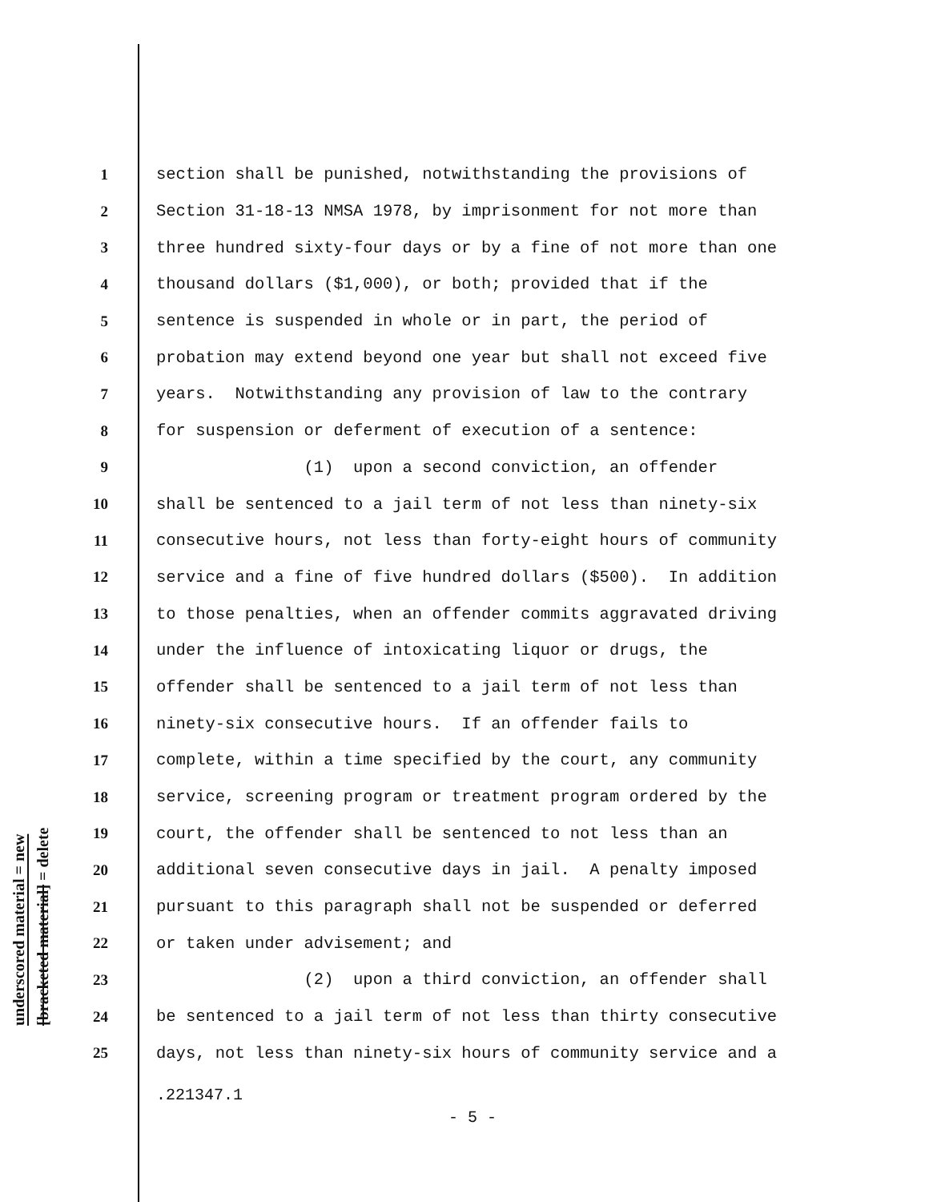1 section shall be punished, notwithstanding the provisions of
2 Section 31-18-13 NMSA 1978, by imprisonment for not more than
3 three hundred sixty-four days or by a fine of not more than one
4 thousand dollars ($1,000), or both; provided that if the
5 sentence is suspended in whole or in part, the period of
6 probation may extend beyond one year but shall not exceed five
7 years. Notwithstanding any provision of law to the contrary
8 for suspension or deferment of execution of a sentence:
9 (1) upon a second conviction, an offender
10 shall be sentenced to a jail term of not less than ninety-six
11 consecutive hours, not less than forty-eight hours of community
12 service and a fine of five hundred dollars ($500). In addition
13 to those penalties, when an offender commits aggravated driving
14 under the influence of intoxicating liquor or drugs, the
15 offender shall be sentenced to a jail term of not less than
16 ninety-six consecutive hours. If an offender fails to
17 complete, within a time specified by the court, any community
18 service, screening program or treatment program ordered by the
19 court, the offender shall be sentenced to not less than an
20 additional seven consecutive days in jail. A penalty imposed
21 pursuant to this paragraph shall not be suspended or deferred
22 or taken under advisement; and
23 (2) upon a third conviction, an offender shall
24 be sentenced to a jail term of not less than thirty consecutive
25 days, not less than ninety-six hours of community service and a
underscored material = new
[bracketed material] = delete
.221347.1
- 5 -